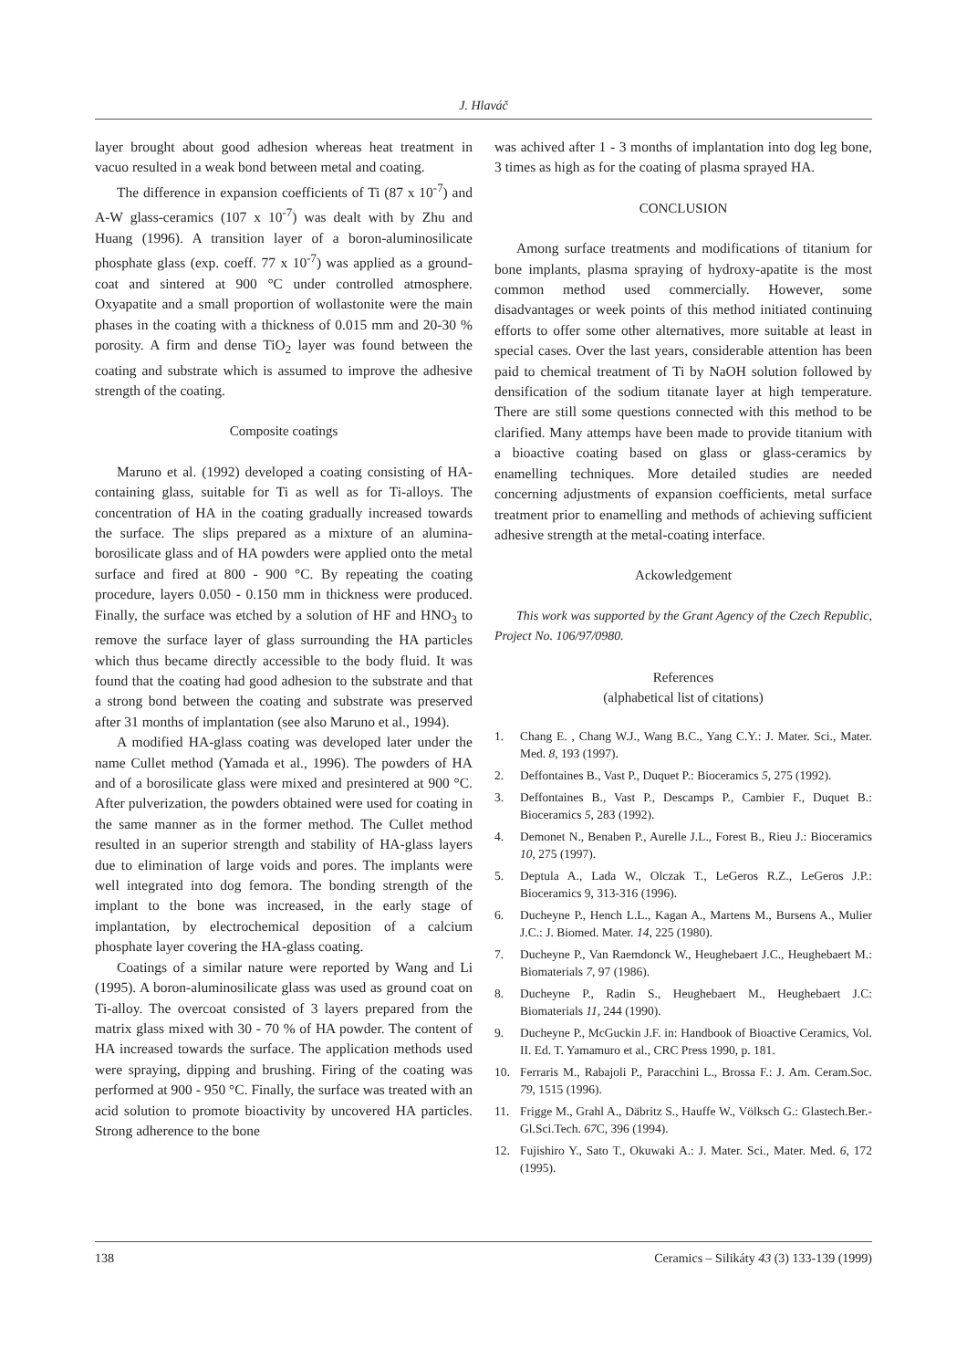J. Hlaváč
layer brought about good adhesion whereas heat treatment in vacuo resulted in a weak bond between metal and coating.
The difference in expansion coefficients of Ti (87 x 10<sup>-7</sup>) and A-W glass-ceramics (107 x 10<sup>-7</sup>) was dealt with by Zhu and Huang (1996). A transition layer of a boron-aluminosilicate phosphate glass (exp. coeff. 77 x 10<sup>-7</sup>) was applied as a ground-coat and sintered at 900 °C under controlled atmosphere. Oxyapatite and a small proportion of wollastonite were the main phases in the coating with a thickness of 0.015 mm and 20-30 % porosity. A firm and dense TiO<sub>2</sub> layer was found between the coating and substrate which is assumed to improve the adhesive strength of the coating.
Composite coatings
Maruno et al. (1992) developed a coating consisting of HA-containing glass, suitable for Ti as well as for Ti-alloys. The concentration of HA in the coating gradually increased towards the surface. The slips prepared as a mixture of an alumina-borosilicate glass and of HA powders were applied onto the metal surface and fired at 800 - 900 °C. By repeating the coating procedure, layers 0.050 - 0.150 mm in thickness were produced. Finally, the surface was etched by a solution of HF and HNO<sub>3</sub> to remove the surface layer of glass surrounding the HA particles which thus became directly accessible to the body fluid. It was found that the coating had good adhesion to the substrate and that a strong bond between the coating and substrate was preserved after 31 months of implantation (see also Maruno et al., 1994).
A modified HA-glass coating was developed later under the name Cullet method (Yamada et al., 1996). The powders of HA and of a borosilicate glass were mixed and presintered at 900 °C. After pulverization, the powders obtained were used for coating in the same manner as in the former method. The Cullet method resulted in an superior strength and stability of HA-glass layers due to elimination of large voids and pores. The implants were well integrated into dog femora. The bonding strength of the implant to the bone was increased, in the early stage of implantation, by electrochemical deposition of a calcium phosphate layer covering the HA-glass coating.
Coatings of a similar nature were reported by Wang and Li (1995). A boron-aluminosilicate glass was used as ground coat on Ti-alloy. The overcoat consisted of 3 layers prepared from the matrix glass mixed with 30 - 70 % of HA powder. The content of HA increased towards the surface. The application methods used were spraying, dipping and brushing. Firing of the coating was performed at 900 - 950 °C. Finally, the surface was treated with an acid solution to promote bioactivity by uncovered HA particles. Strong adherence to the bone
was achived after 1 - 3 months of implantation into dog leg bone, 3 times as high as for the coating of plasma sprayed HA.
CONCLUSION
Among surface treatments and modifications of titanium for bone implants, plasma spraying of hydroxy-apatite is the most common method used commercially. However, some disadvantages or week points of this method initiated continuing efforts to offer some other alternatives, more suitable at least in special cases. Over the last years, considerable attention has been paid to chemical treatment of Ti by NaOH solution followed by densification of the sodium titanate layer at high temperature. There are still some questions connected with this method to be clarified. Many attemps have been made to provide titanium with a bioactive coating based on glass or glass-ceramics by enamelling techniques. More detailed studies are needed concerning adjustments of expansion coefficients, metal surface treatment prior to enamelling and methods of achieving sufficient adhesive strength at the metal-coating interface.
Ackowledgement
This work was supported by the Grant Agency of the Czech Republic, Project No. 106/97/0980.
References
(alphabetical list of citations)
1. Chang E. , Chang W.J., Wang B.C., Yang C.Y.: J. Mater. Sci., Mater. Med. 8, 193 (1997).
2. Deffontaines B., Vast P., Duquet P.: Bioceramics 5, 275 (1992).
3. Deffontaines B., Vast P., Descamps P., Cambier F., Duquet B.: Bioceramics 5, 283 (1992).
4. Demonet N., Benaben P., Aurelle J.L., Forest B., Rieu J.: Bioceramics 10, 275 (1997).
5. Deptula A., Lada W., Olczak T., LeGeros R.Z., LeGeros J.P.: Bioceramics 9, 313-316 (1996).
6. Ducheyne P., Hench L.L., Kagan A., Martens M., Bursens A., Mulier J.C.: J. Biomed. Mater. 14, 225 (1980).
7. Ducheyne P., Van Raemdonck W., Heughebaert J.C., Heughebaert M.: Biomaterials 7, 97 (1986).
8. Ducheyne P., Radin S., Heughebaert M., Heughebaert J.C: Biomaterials 11, 244 (1990).
9. Ducheyne P., McGuckin J.F. in: Handbook of Bioactive Ceramics, Vol. II. Ed. T. Yamamuro et al., CRC Press 1990, p. 181.
10. Ferraris M., Rabajoli P., Paracchini L., Brossa F.: J. Am. Ceram.Soc. 79, 1515 (1996).
11. Frigge M., Grahl A., Däbritz S., Hauffe W., Völksch G.: Glastech.Ber.-Gl.Sci.Tech. 67 C, 396 (1994).
12. Fujishiro Y., Sato T., Okuwaki A.: J. Mater. Sci., Mater. Med. 6, 172 (1995).
138 Ceramics – Silikáty 43 (3) 133-139 (1999)